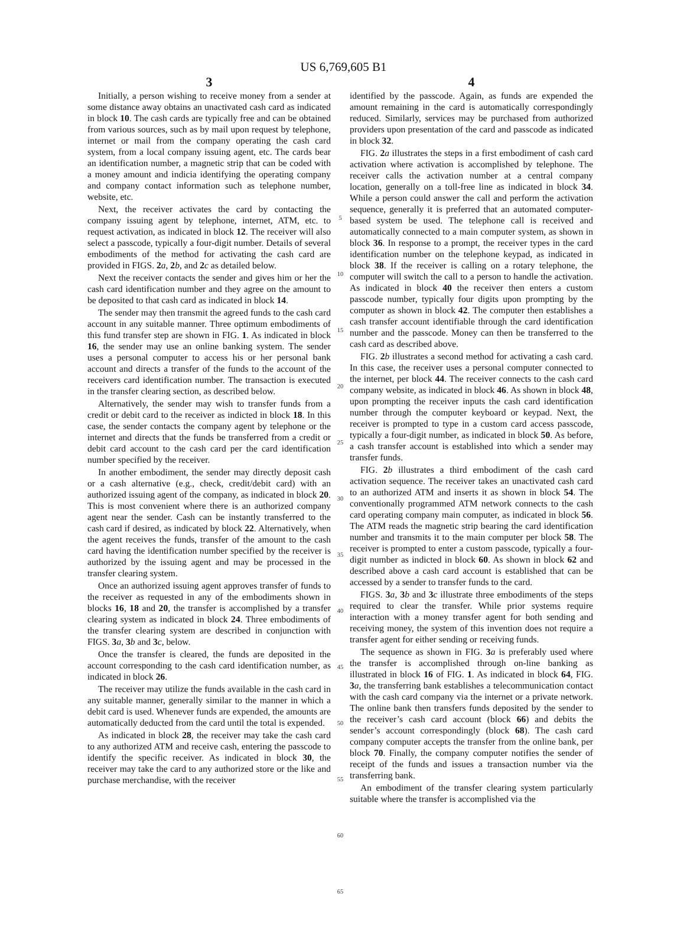US 6,769,605 B1
3
Initially, a person wishing to receive money from a sender at some distance away obtains an unactivated cash card as indicated in block 10. The cash cards are typically free and can be obtained from various sources, such as by mail upon request by telephone, internet or mail from the company operating the cash card system, from a local company issuing agent, etc. The cards bear an identification number, a magnetic strip that can be coded with a money amount and indicia identifying the operating company and company contact information such as telephone number, website, etc.
Next, the receiver activates the card by contacting the company issuing agent by telephone, internet, ATM, etc. to request activation, as indicated in block 12. The receiver will also select a passcode, typically a four-digit number. Details of several embodiments of the method for activating the cash card are provided in FIGS. 2 a, 2 b, and 2 c as detailed below.
Next the receiver contacts the sender and gives him or her the cash card identification number and they agree on the amount to be deposited to that cash card as indicated in block 14.
The sender may then transmit the agreed funds to the cash card account in any suitable manner. Three optimum embodiments of this fund transfer step are shown in FIG. 1. As indicated in block 16, the sender may use an online banking system. The sender uses a personal computer to access his or her personal bank account and directs a transfer of the funds to the account of the receivers card identification number. The transaction is executed in the transfer clearing section, as described below.
Alternatively, the sender may wish to transfer funds from a credit or debit card to the receiver as indicted in block 18. In this case, the sender contacts the company agent by telephone or the internet and directs that the funds be transferred from a credit or debit card account to the cash card per the card identification number specified by the receiver.
In another embodiment, the sender may directly deposit cash or a cash alternative (e.g., check, credit/debit card) with an authorized issuing agent of the company, as indicated in block 20. This is most convenient where there is an authorized company agent near the sender. Cash can be instantly transferred to the cash card if desired, as indicated by block 22. Alternatively, when the agent receives the funds, transfer of the amount to the cash card having the identification number specified by the receiver is authorized by the issuing agent and may be processed in the transfer clearing system.
Once an authorized issuing agent approves transfer of funds to the receiver as requested in any of the embodiments shown in blocks 16, 18 and 20, the transfer is accomplished by a transfer clearing system as indicated in block 24. Three embodiments of the transfer clearing system are described in conjunction with FIGS. 3 a, 3 b and 3 c, below.
Once the transfer is cleared, the funds are deposited in the account corresponding to the cash card identification number, as indicated in block 26.
The receiver may utilize the funds available in the cash card in any suitable manner, generally similar to the manner in which a debit card is used. Whenever funds are expended, the amounts are automatically deducted from the card until the total is expended.
As indicated in block 28, the receiver may take the cash card to any authorized ATM and receive cash, entering the passcode to identify the specific receiver. As indicated in block 30, the receiver may take the card to any authorized store or the like and purchase merchandise, with the receiver
5
10
15
20
25
30
35
40
45
50
55
60
65
4
identified by the passcode. Again, as funds are expended the amount remaining in the card is automatically correspondingly reduced. Similarly, services may be purchased from authorized providers upon presentation of the card and passcode as indicated in block 32.
FIG. 2 a illustrates the steps in a first embodiment of cash card activation where activation is accomplished by telephone. The receiver calls the activation number at a central company location, generally on a toll-free line as indicated in block 34. While a person could answer the call and perform the activation sequence, generally it is preferred that an automated computer-based system be used. The telephone call is received and automatically connected to a main computer system, as shown in block 36. In response to a prompt, the receiver types in the card identification number on the telephone keypad, as indicated in block 38. If the receiver is calling on a rotary telephone, the computer will switch the call to a person to handle the activation. As indicated in block 40 the receiver then enters a custom passcode number, typically four digits upon prompting by the computer as shown in block 42. The computer then establishes a cash transfer account identifiable through the card identification number and the passcode. Money can then be transferred to the cash card as described above.
FIG. 2 b illustrates a second method for activating a cash card. In this case, the receiver uses a personal computer connected to the internet, per block 44. The receiver connects to the cash card company website, as indicated in block 46. As shown in block 48, upon prompting the receiver inputs the cash card identification number through the computer keyboard or keypad. Next, the receiver is prompted to type in a custom card access passcode, typically a four-digit number, as indicated in block 50. As before, a cash transfer account is established into which a sender may transfer funds.
FIG. 2 b illustrates a third embodiment of the cash card activation sequence. The receiver takes an unactivated cash card to an authorized ATM and inserts it as shown in block 54. The conventionally programmed ATM network connects to the cash card operating company main computer, as indicated in block 56. The ATM reads the magnetic strip bearing the card identification number and transmits it to the main computer per block 58. The receiver is prompted to enter a custom passcode, typically a four-digit number as indicted in block 60. As shown in block 62 and described above a cash card account is established that can be accessed by a sender to transfer funds to the card.
FIGS. 3 a, 3 b and 3 c illustrate three embodiments of the steps required to clear the transfer. While prior systems require interaction with a money transfer agent for both sending and receiving money, the system of this invention does not require a transfer agent for either sending or receiving funds.
The sequence as shown in FIG. 3 a is preferably used where the transfer is accomplished through on-line banking as illustrated in block 16 of FIG. 1. As indicated in block 64, FIG. 3 a, the transferring bank establishes a telecommunication contact with the cash card company via the internet or a private network. The online bank then transfers funds deposited by the sender to the receiver’s cash card account (block 66) and debits the sender’s account correspondingly (block 68). The cash card company computer accepts the transfer from the online bank, per block 70. Finally, the company computer notifies the sender of receipt of the funds and issues a transaction number via the transferring bank.
An embodiment of the transfer clearing system particularly suitable where the transfer is accomplished via the